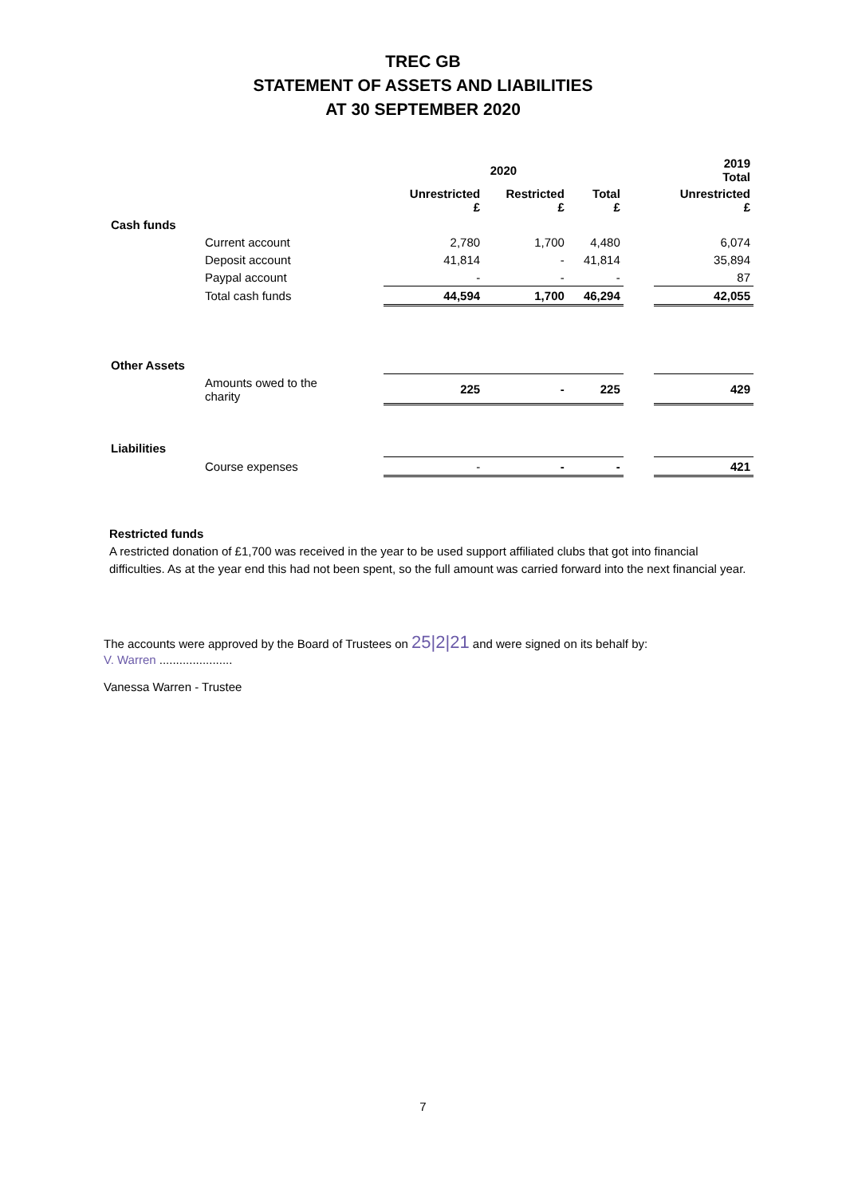TREC GB
STATEMENT OF ASSETS AND LIABILITIES
AT 30 SEPTEMBER 2020
| | | 2020 | | | | 2019 Total |
| --- | --- | --- | --- | --- | --- | --- |
| | | Unrestricted £ | Restricted £ | Total £ | | Unrestricted £ |
| Cash funds | | | | | | |
| | Current account | 2,780 | 1,700 | 4,480 | | 6,074 |
| | Deposit account | 41,814 | - | 41,814 | | 35,894 |
| | Paypal account | - | - | - | | 87 |
| | Total cash funds | 44,594 | 1,700 | 46,294 | | 42,055 |
| Other Assets | | | | | | |
| | Amounts owed to the charity | 225 | - | 225 | | 429 |
| Liabilities | | | | | | |
| | Course expenses | - | - | - | | 421 |
Restricted funds
A restricted donation of £1,700 was received in the year to be used support affiliated clubs that got into financial difficulties. As at the year end this had not been spent, so the full amount was carried forward into the next financial year.
The accounts were approved by the Board of Trustees on 25|2|21 and were signed on its behalf by:
V. Warren ......................
Vanessa Warren - Trustee
7